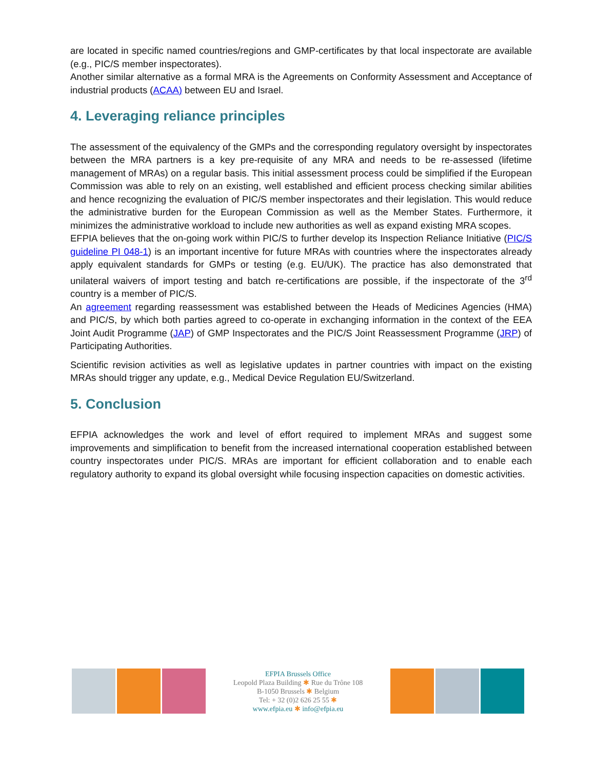are located in specific named countries/regions and GMP-certificates by that local inspectorate are available (e.g., PIC/S member inspectorates).
Another similar alternative as a formal MRA is the Agreements on Conformity Assessment and Acceptance of industrial products (ACAA) between EU and Israel.
4. Leveraging reliance principles
The assessment of the equivalency of the GMPs and the corresponding regulatory oversight by inspectorates between the MRA partners is a key pre-requisite of any MRA and needs to be re-assessed (lifetime management of MRAs) on a regular basis. This initial assessment process could be simplified if the European Commission was able to rely on an existing, well established and efficient process checking similar abilities and hence recognizing the evaluation of PIC/S member inspectorates and their legislation. This would reduce the administrative burden for the European Commission as well as the Member States. Furthermore, it minimizes the administrative workload to include new authorities as well as expand existing MRA scopes.
EFPIA believes that the on-going work within PIC/S to further develop its Inspection Reliance Initiative (PIC/S guideline PI 048-1) is an important incentive for future MRAs with countries where the inspectorates already apply equivalent standards for GMPs or testing (e.g. EU/UK). The practice has also demonstrated that unilateral waivers of import testing and batch re-certifications are possible, if the inspectorate of the 3<sup>rd</sup> country is a member of PIC/S.
An agreement regarding reassessment was established between the Heads of Medicines Agencies (HMA) and PIC/S, by which both parties agreed to co-operate in exchanging information in the context of the EEA Joint Audit Programme (JAP) of GMP Inspectorates and the PIC/S Joint Reassessment Programme (JRP) of Participating Authorities.
Scientific revision activities as well as legislative updates in partner countries with impact on the existing MRAs should trigger any update, e.g., Medical Device Regulation EU/Switzerland.
5. Conclusion
EFPIA acknowledges the work and level of effort required to implement MRAs and suggest some improvements and simplification to benefit from the increased international cooperation established between country inspectorates under PIC/S. MRAs are important for efficient collaboration and to enable each regulatory authority to expand its global oversight while focusing inspection capacities on domestic activities.
EFPIA Brussels Office
Leopold Plaza Building ✱ Rue du Trône 108
B-1050 Brussels ✱ Belgium
Tel: + 32 (0)2 626 25 55 ✱
www.efpia.eu ✱ info@efpia.eu